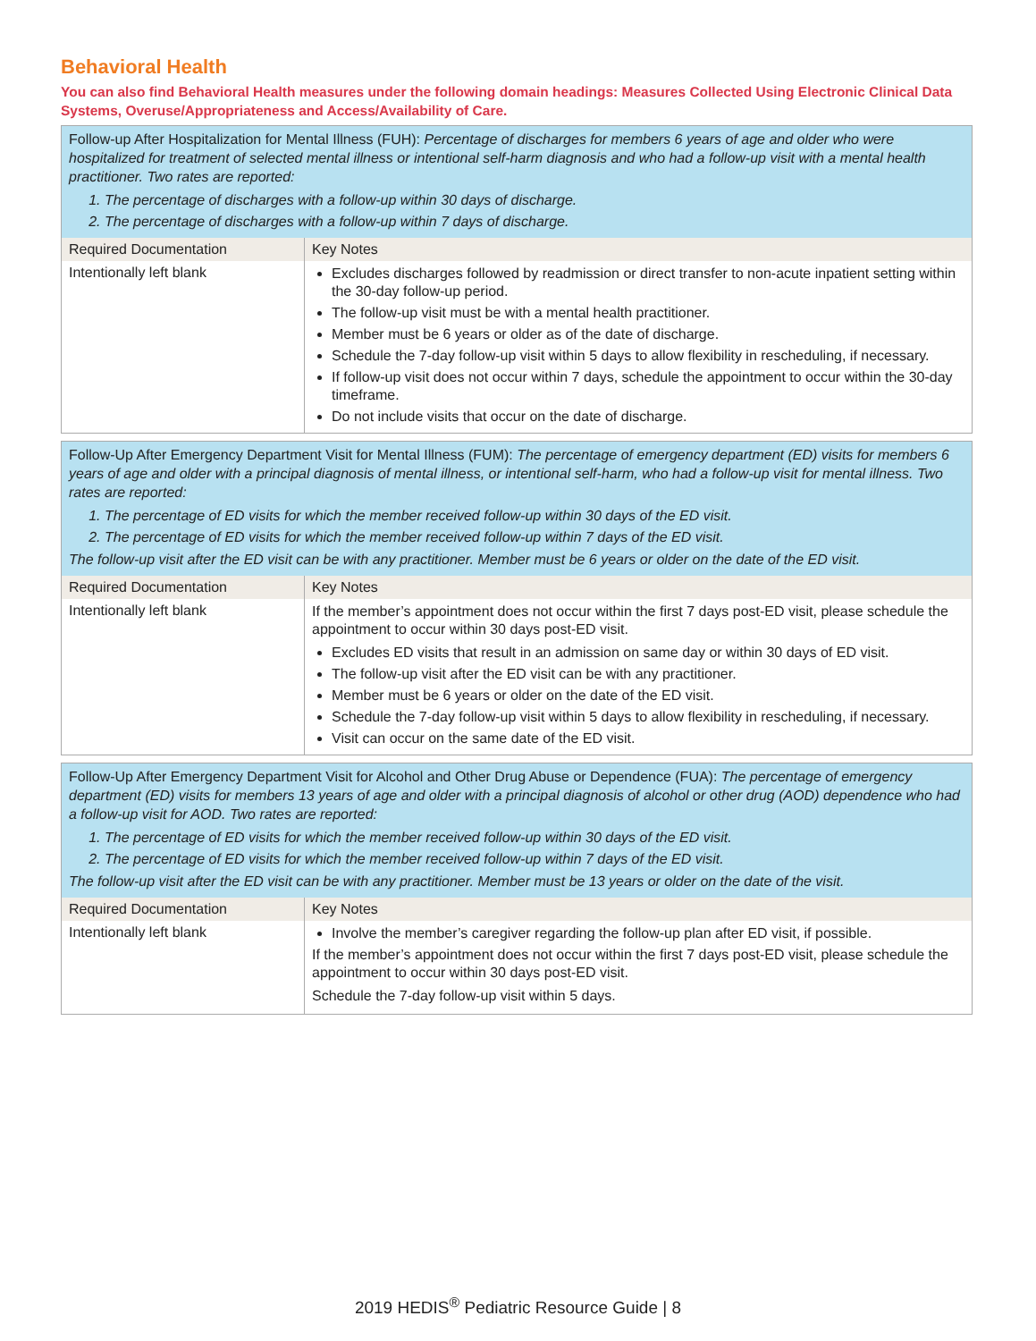Behavioral Health
You can also find Behavioral Health measures under the following domain headings: Measures Collected Using Electronic Clinical Data Systems, Overuse/Appropriateness and Access/Availability of Care.
| Follow-up After Hospitalization for Mental Illness (FUH): Percentage of discharges for members 6 years of age and older who were hospitalized for treatment of selected mental illness or intentional self-harm diagnosis and who had a follow-up visit with a mental health practitioner. Two rates are reported: 1. The percentage of discharges with a follow-up within 30 days of discharge. 2. The percentage of discharges with a follow-up within 7 days of discharge. | |
| Required Documentation | Key Notes |
| Intentionally left blank | Excludes discharges followed by readmission or direct transfer to non-acute inpatient setting within the 30-day follow-up period. The follow-up visit must be with a mental health practitioner. Member must be 6 years or older as of the date of discharge. Schedule the 7-day follow-up visit within 5 days to allow flexibility in rescheduling, if necessary. If follow-up visit does not occur within 7 days, schedule the appointment to occur within the 30-day timeframe. Do not include visits that occur on the date of discharge. |
| Follow-Up After Emergency Department Visit for Mental Illness (FUM): The percentage of emergency department (ED) visits for members 6 years of age and older with a principal diagnosis of mental illness, or intentional self-harm, who had a follow-up visit for mental illness. Two rates are reported: 1. The percentage of ED visits for which the member received follow-up within 30 days of the ED visit. 2. The percentage of ED visits for which the member received follow-up within 7 days of the ED visit. The follow-up visit after the ED visit can be with any practitioner. Member must be 6 years or older on the date of the ED visit. | |
| Required Documentation | Key Notes |
| Intentionally left blank | If the member’s appointment does not occur within the first 7 days post-ED visit, please schedule the appointment to occur within 30 days post-ED visit. Excludes ED visits that result in an admission on same day or within 30 days of ED visit. The follow-up visit after the ED visit can be with any practitioner. Member must be 6 years or older on the date of the ED visit. Schedule the 7-day follow-up visit within 5 days to allow flexibility in rescheduling, if necessary. Visit can occur on the same date of the ED visit. |
| Follow-Up After Emergency Department Visit for Alcohol and Other Drug Abuse or Dependence (FUA): The percentage of emergency department (ED) visits for members 13 years of age and older with a principal diagnosis of alcohol or other drug (AOD) dependence who had a follow-up visit for AOD. Two rates are reported: 1. The percentage of ED visits for which the member received follow-up within 30 days of the ED visit. 2. The percentage of ED visits for which the member received follow-up within 7 days of the ED visit. The follow-up visit after the ED visit can be with any practitioner. Member must be 13 years or older on the date of the visit. | |
| Required Documentation | Key Notes |
| Intentionally left blank | Involve the member’s caregiver regarding the follow-up plan after ED visit, if possible. If the member’s appointment does not occur within the first 7 days post-ED visit, please schedule the appointment to occur within 30 days post-ED visit. Schedule the 7-day follow-up visit within 5 days. |
2019 HEDIS<sup>®</sup> Pediatric Resource Guide | 8